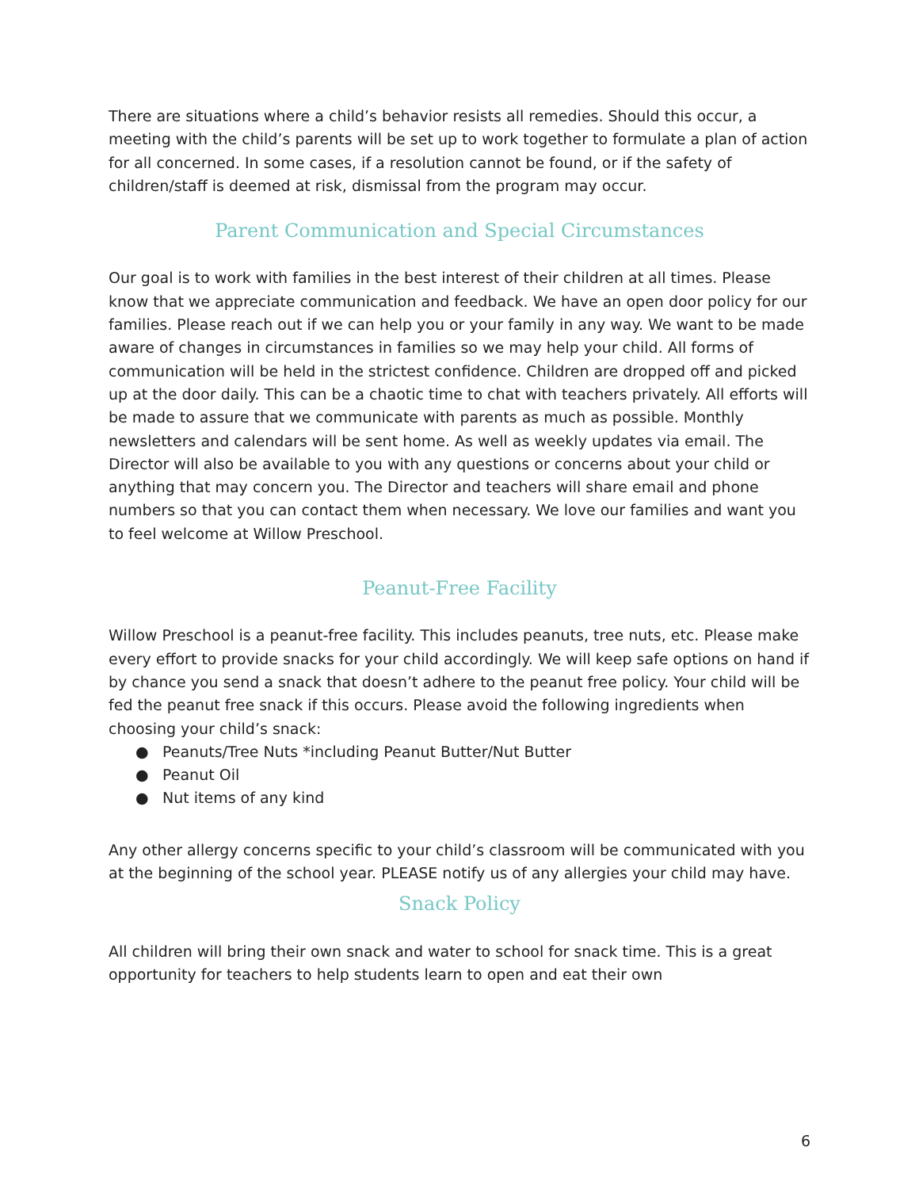There are situations where a child’s behavior resists all remedies. Should this occur, a meeting with the child’s parents will be set up to work together to formulate a plan of action for all concerned. In some cases, if a resolution cannot be found, or if the safety of children/staff is deemed at risk, dismissal from the program may occur.
Parent Communication and Special Circumstances
Our goal is to work with families in the best interest of their children at all times. Please know that we appreciate communication and feedback. We have an open door policy for our families. Please reach out if we can help you or your family in any way. We want to be made aware of changes in circumstances in families so we may help your child. All forms of communication will be held in the strictest confidence. Children are dropped off and picked up at the door daily. This can be a chaotic time to chat with teachers privately. All efforts will be made to assure that we communicate with parents as much as possible. Monthly newsletters and calendars will be sent home. As well as weekly updates via email. The Director will also be available to you with any questions or concerns about your child or anything that may concern you. The Director and teachers will share email and phone numbers so that you can contact them when necessary. We love our families and want you to feel welcome at Willow Preschool.
Peanut-Free Facility
Willow Preschool is a peanut-free facility. This includes peanuts, tree nuts, etc. Please make every effort to provide snacks for your child accordingly. We will keep safe options on hand if by chance you send a snack that doesn’t adhere to the peanut free policy. Your child will be fed the peanut free snack if this occurs. Please avoid the following ingredients when choosing your child’s snack:
● Peanuts/Tree Nuts *including Peanut Butter/Nut Butter
● Peanut Oil
● Nut items of any kind
Any other allergy concerns specific to your child’s classroom will be communicated with you at the beginning of the school year. PLEASE notify us of any allergies your child may have.
Snack Policy
All children will bring their own snack and water to school for snack time. This is a great opportunity for teachers to help students learn to open and eat their own
6